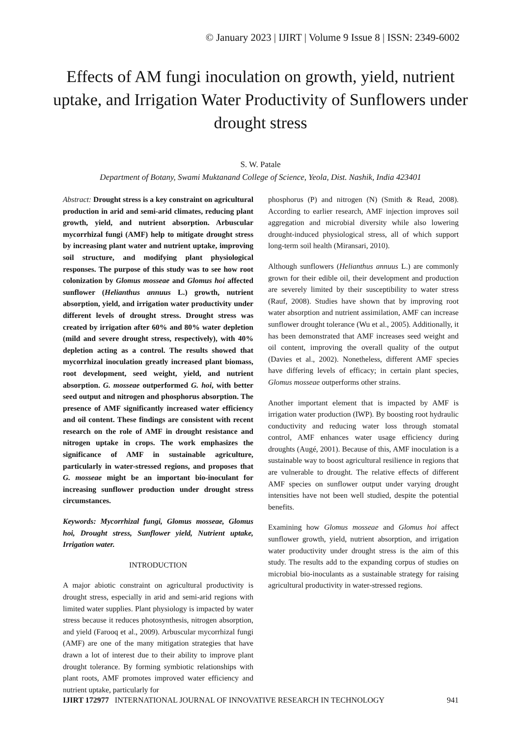© January 2023 | IJIRT | Volume 9 Issue 8 | ISSN: 2349-6002
Effects of AM fungi inoculation on growth, yield, nutrient uptake, and Irrigation Water Productivity of Sunflowers under drought stress
S. W. Patale
Department of Botany, Swami Muktanand College of Science, Yeola, Dist. Nashik, India 423401
Abstract: Drought stress is a key constraint on agricultural production in arid and semi-arid climates, reducing plant growth, yield, and nutrient absorption. Arbuscular mycorrhizal fungi (AMF) help to mitigate drought stress by increasing plant water and nutrient uptake, improving soil structure, and modifying plant physiological responses. The purpose of this study was to see how root colonization by Glomus mosseae and Glomus hoi affected sunflower (Helianthus annuus L.) growth, nutrient absorption, yield, and irrigation water productivity under different levels of drought stress. Drought stress was created by irrigation after 60% and 80% water depletion (mild and severe drought stress, respectively), with 40% depletion acting as a control. The results showed that mycorrhizal inoculation greatly increased plant biomass, root development, seed weight, yield, and nutrient absorption. G. mosseae outperformed G. hoi, with better seed output and nitrogen and phosphorus absorption. The presence of AMF significantly increased water efficiency and oil content. These findings are consistent with recent research on the role of AMF in drought resistance and nitrogen uptake in crops. The work emphasizes the significance of AMF in sustainable agriculture, particularly in water-stressed regions, and proposes that G. mosseae might be an important bio-inoculant for increasing sunflower production under drought stress circumstances.
Keywords: Mycorrhizal fungi, Glomus mosseae, Glomus hoi, Drought stress, Sunflower yield, Nutrient uptake, Irrigation water.
INTRODUCTION
A major abiotic constraint on agricultural productivity is drought stress, especially in arid and semi-arid regions with limited water supplies. Plant physiology is impacted by water stress because it reduces photosynthesis, nitrogen absorption, and yield (Farooq et al., 2009). Arbuscular mycorrhizal fungi (AMF) are one of the many mitigation strategies that have drawn a lot of interest due to their ability to improve plant drought tolerance. By forming symbiotic relationships with plant roots, AMF promotes improved water efficiency and nutrient uptake, particularly for
phosphorus (P) and nitrogen (N) (Smith & Read, 2008). According to earlier research, AMF injection improves soil aggregation and microbial diversity while also lowering drought-induced physiological stress, all of which support long-term soil health (Miransari, 2010).
Although sunflowers (Helianthus annuus L.) are commonly grown for their edible oil, their development and production are severely limited by their susceptibility to water stress (Rauf, 2008). Studies have shown that by improving root water absorption and nutrient assimilation, AMF can increase sunflower drought tolerance (Wu et al., 2005). Additionally, it has been demonstrated that AMF increases seed weight and oil content, improving the overall quality of the output (Davies et al., 2002). Nonetheless, different AMF species have differing levels of efficacy; in certain plant species, Glomus mosseae outperforms other strains.
Another important element that is impacted by AMF is irrigation water production (IWP). By boosting root hydraulic conductivity and reducing water loss through stomatal control, AMF enhances water usage efficiency during droughts (Augé, 2001). Because of this, AMF inoculation is a sustainable way to boost agricultural resilience in regions that are vulnerable to drought. The relative effects of different AMF species on sunflower output under varying drought intensities have not been well studied, despite the potential benefits.
Examining how Glomus mosseae and Glomus hoi affect sunflower growth, yield, nutrient absorption, and irrigation water productivity under drought stress is the aim of this study. The results add to the expanding corpus of studies on microbial bio-inoculants as a sustainable strategy for raising agricultural productivity in water-stressed regions.
IJIRT 172977 INTERNATIONAL JOURNAL OF INNOVATIVE RESEARCH IN TECHNOLOGY 941